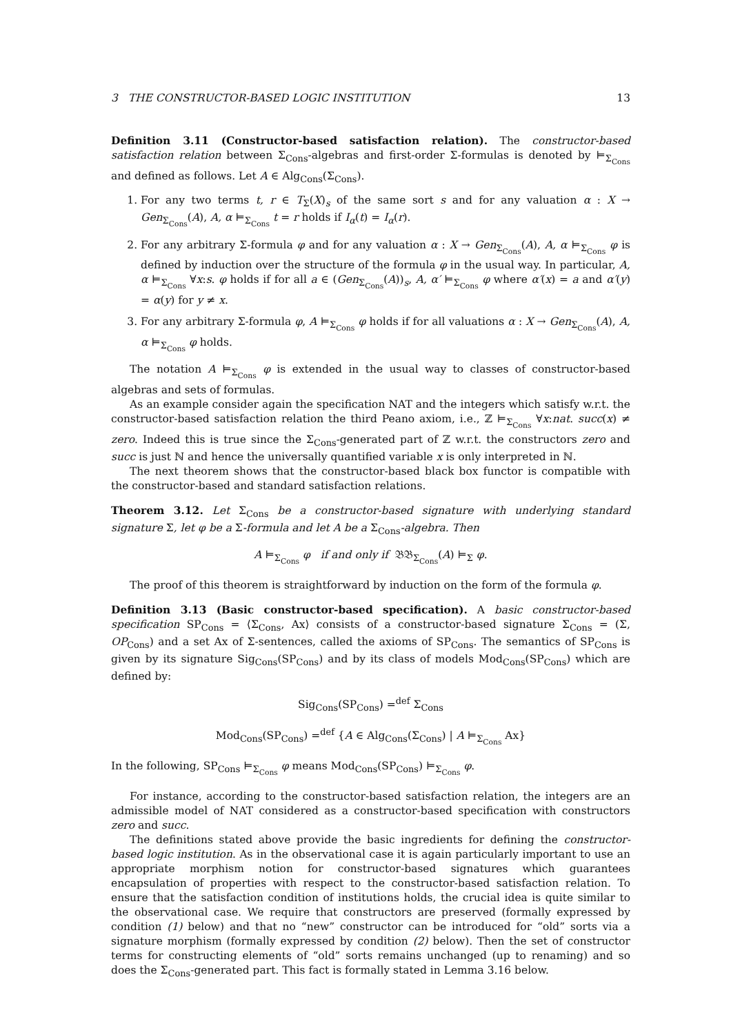3 THE CONSTRUCTOR-BASED LOGIC INSTITUTION 13
Definition 3.11 (Constructor-based satisfaction relation). The constructor-based satisfaction relation between Σ<sub>Cons</sub>-algebras and first-order Σ-formulas is denoted by ⊨<sub>Σ<sub>Cons</sub></sub> and defined as follows. Let A ∈ Alg<sub>Cons</sub>(Σ<sub>Cons</sub>).
1. For any two terms t, r ∈ T<sub>Σ</sub>(X)<sub>s</sub> of the same sort s and for any valuation α : X → Gen<sub>Σ<sub>Cons</sub></sub>(A), A, α ⊨<sub>Σ<sub>Cons</sub></sub> t = r holds if I<sub>α</sub>(t) = I<sub>α</sub>(r).
2. For any arbitrary Σ-formula φ and for any valuation α : X → Gen<sub>Σ<sub>Cons</sub></sub>(A), A, α ⊨<sub>Σ<sub>Cons</sub></sub> φ is defined by induction over the structure of the formula φ in the usual way. In particular, A, α ⊨<sub>Σ<sub>Cons</sub></sub> ∀x:s. φ holds if for all a ∈ (Gen<sub>Σ<sub>Cons</sub></sub>(A))<sub>s</sub>, A, α′ ⊨<sub>Σ<sub>Cons</sub></sub> φ where α′(x) = a and α′(y) = α(y) for y ≠ x.
3. For any arbitrary Σ-formula φ, A ⊨<sub>Σ<sub>Cons</sub></sub> φ holds if for all valuations α : X → Gen<sub>Σ<sub>Cons</sub></sub>(A), A, α ⊨<sub>Σ<sub>Cons</sub></sub> φ holds.
The notation A ⊨<sub>Σ<sub>Cons</sub></sub> φ is extended in the usual way to classes of constructor-based algebras and sets of formulas.
As an example consider again the specification NAT and the integers which satisfy w.r.t. the constructor-based satisfaction relation the third Peano axiom, i.e., ℤ ⊨<sub>Σ<sub>Cons</sub></sub> ∀x:nat. succ(x) ≠ zero. Indeed this is true since the Σ<sub>Cons</sub>-generated part of ℤ w.r.t. the constructors zero and succ is just ℕ and hence the universally quantified variable x is only interpreted in ℕ.
The next theorem shows that the constructor-based black box functor is compatible with the constructor-based and standard satisfaction relations.
Theorem 3.12. Let Σ<sub>Cons</sub> be a constructor-based signature with underlying standard signature Σ, let φ be a Σ-formula and let A be a Σ<sub>Cons</sub>-algebra. Then
A ⊨<sub>Σ<sub>Cons</sub></sub> φ if and only if 𝔅𝔅<sub>Σ<sub>Cons</sub></sub>(A) ⊨<sub>Σ</sub> φ.
The proof of this theorem is straightforward by induction on the form of the formula φ.
Definition 3.13 (Basic constructor-based specification). A basic constructor-based specification SP<sub>Cons</sub> = ⟨Σ<sub>Cons</sub>, Ax⟩ consists of a constructor-based signature Σ<sub>Cons</sub> = (Σ, OP<sub>Cons</sub>) and a set Ax of Σ-sentences, called the axioms of SP<sub>Cons</sub>. The semantics of SP<sub>Cons</sub> is given by its signature Sig<sub>Cons</sub>(SP<sub>Cons</sub>) and by its class of models Mod<sub>Cons</sub>(SP<sub>Cons</sub>) which are defined by:
Sig<sub>Cons</sub>(SP<sub>Cons</sub>) =<sup>def</sup> Σ<sub>Cons</sub>
Mod<sub>Cons</sub>(SP<sub>Cons</sub>) =<sup>def</sup> {A ∈ Alg<sub>Cons</sub>(Σ<sub>Cons</sub>) | A ⊨<sub>Σ<sub>Cons</sub></sub> Ax}
In the following, SP<sub>Cons</sub> ⊨<sub>Σ<sub>Cons</sub></sub> φ means Mod<sub>Cons</sub>(SP<sub>Cons</sub>) ⊨<sub>Σ<sub>Cons</sub></sub> φ.
For instance, according to the constructor-based satisfaction relation, the integers are an admissible model of NAT considered as a constructor-based specification with constructors zero and succ.
The definitions stated above provide the basic ingredients for defining the constructor-based logic institution. As in the observational case it is again particularly important to use an appropriate morphism notion for constructor-based signatures which guarantees encapsulation of properties with respect to the constructor-based satisfaction relation. To ensure that the satisfaction condition of institutions holds, the crucial idea is quite similar to the observational case. We require that constructors are preserved (formally expressed by condition (1) below) and that no “new” constructor can be introduced for “old” sorts via a signature morphism (formally expressed by condition (2) below). Then the set of constructor terms for constructing elements of “old” sorts remains unchanged (up to renaming) and so does the Σ<sub>Cons</sub>-generated part. This fact is formally stated in Lemma 3.16 below.